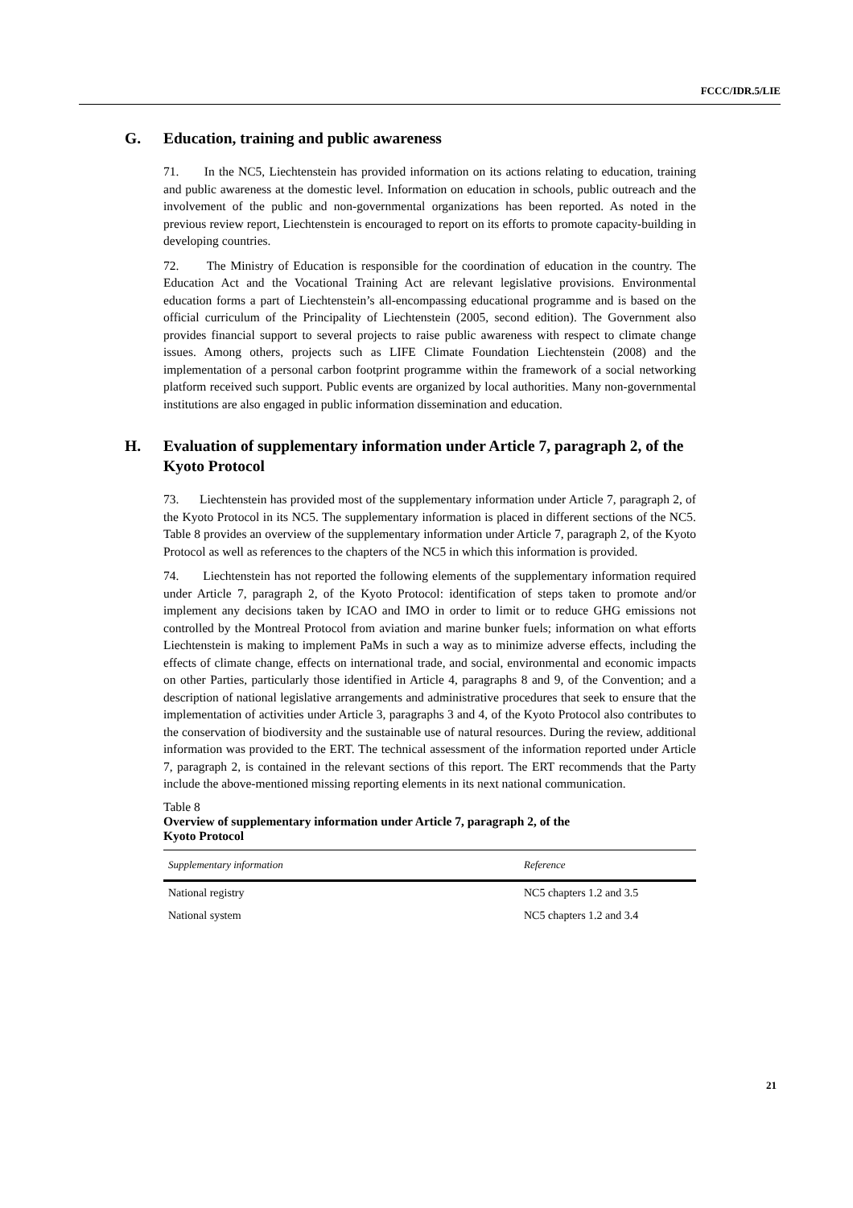FCCC/IDR.5/LIE
G. Education, training and public awareness
71. In the NC5, Liechtenstein has provided information on its actions relating to education, training and public awareness at the domestic level. Information on education in schools, public outreach and the involvement of the public and non-governmental organizations has been reported. As noted in the previous review report, Liechtenstein is encouraged to report on its efforts to promote capacity-building in developing countries.
72. The Ministry of Education is responsible for the coordination of education in the country. The Education Act and the Vocational Training Act are relevant legislative provisions. Environmental education forms a part of Liechtenstein’s all-encompassing educational programme and is based on the official curriculum of the Principality of Liechtenstein (2005, second edition). The Government also provides financial support to several projects to raise public awareness with respect to climate change issues. Among others, projects such as LIFE Climate Foundation Liechtenstein (2008) and the implementation of a personal carbon footprint programme within the framework of a social networking platform received such support. Public events are organized by local authorities. Many non-governmental institutions are also engaged in public information dissemination and education.
H. Evaluation of supplementary information under Article 7, paragraph 2, of the Kyoto Protocol
73. Liechtenstein has provided most of the supplementary information under Article 7, paragraph 2, of the Kyoto Protocol in its NC5. The supplementary information is placed in different sections of the NC5. Table 8 provides an overview of the supplementary information under Article 7, paragraph 2, of the Kyoto Protocol as well as references to the chapters of the NC5 in which this information is provided.
74. Liechtenstein has not reported the following elements of the supplementary information required under Article 7, paragraph 2, of the Kyoto Protocol: identification of steps taken to promote and/or implement any decisions taken by ICAO and IMO in order to limit or to reduce GHG emissions not controlled by the Montreal Protocol from aviation and marine bunker fuels; information on what efforts Liechtenstein is making to implement PaMs in such a way as to minimize adverse effects, including the effects of climate change, effects on international trade, and social, environmental and economic impacts on other Parties, particularly those identified in Article 4, paragraphs 8 and 9, of the Convention; and a description of national legislative arrangements and administrative procedures that seek to ensure that the implementation of activities under Article 3, paragraphs 3 and 4, of the Kyoto Protocol also contributes to the conservation of biodiversity and the sustainable use of natural resources. During the review, additional information was provided to the ERT. The technical assessment of the information reported under Article 7, paragraph 2, is contained in the relevant sections of this report. The ERT recommends that the Party include the above-mentioned missing reporting elements in its next national communication.
Table 8
Overview of supplementary information under Article 7, paragraph 2, of the
Kyoto Protocol
| Supplementary information | Reference |
| --- | --- |
| National registry | NC5 chapters 1.2 and 3.5 |
| National system | NC5 chapters 1.2 and 3.4 |
21